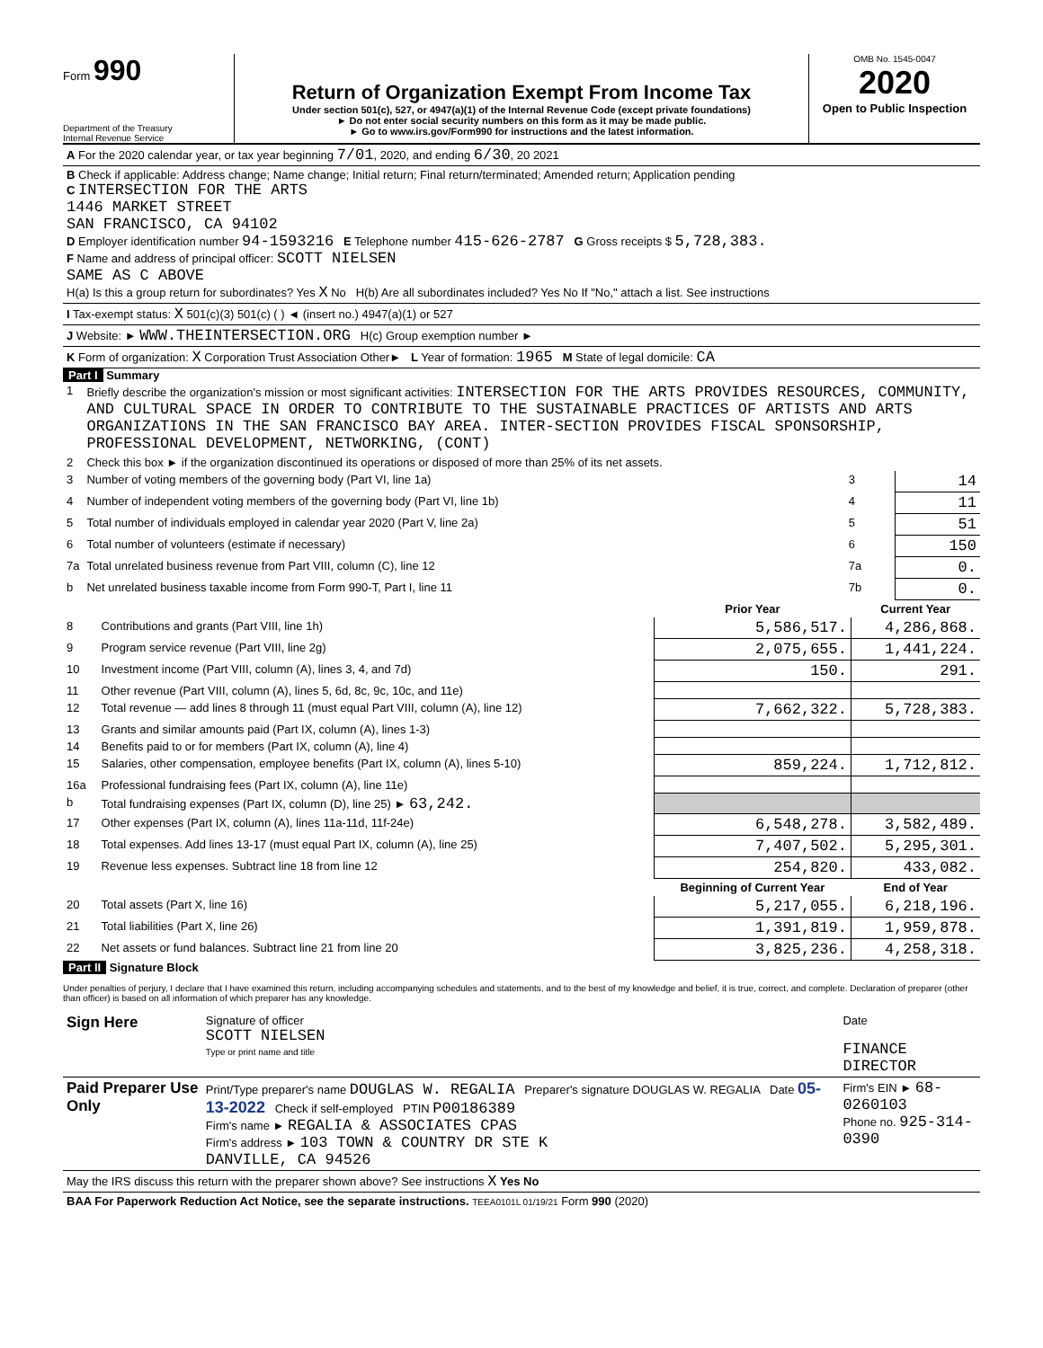Form 990
Department of the Treasury
Internal Revenue Service
Return of Organization Exempt From Income Tax
Under section 501(c), 527, or 4947(a)(1) of the Internal Revenue Code (except private foundations)
► Do not enter social security numbers on this form as it may be made public.
► Go to www.irs.gov/Form990 for instructions and the latest information.
OMB No. 1545-0047
2020
Open to Public Inspection
| A For the 2020 calendar year, or tax year beginning 7/01 , 2020, and ending 6/30 , 20 2021 |
| B Check if applicable: Address change; Name change; Initial return; Final return/terminated; Amended return; Application pending C INTERSECTION FOR THE ARTS 1446 MARKET STREET SAN FRANCISCO, CA 94102 D Employer identification number 94-1593216 E Telephone number 415-626-2787 G Gross receipts $ 5,728,383. F Name and address of principal officer: SCOTT NIELSEN SAME AS C ABOVE H(a) Is this a group return for subordinates? Yes X No H(b) Are all subordinates included? Yes No If "No," attach a list. See instructions |
| I Tax-exempt status: X 501(c)(3) 501(c) ( ) ◄ (insert no.) 4947(a)(1) or 527 |
| J Website: ► WWW.THEINTERSECTION.ORG H(c) Group exemption number ► |
| K Form of organization: X Corporation Trust Association Other► L Year of formation: 1965 M State of legal domicile: CA |
Part I Summary
| 1 | Briefly describe the organization's mission or most significant activities: INTERSECTION FOR THE ARTS PROVIDES RESOURCES, COMMUNITY, AND CULTURAL SPACE IN ORDER TO CONTRIBUTE TO THE SUSTAINABLE PRACTICES OF ARTISTS AND ARTS ORGANIZATIONS IN THE SAN FRANCISCO BAY AREA. INTER-SECTION PROVIDES FISCAL SPONSORSHIP, PROFESSIONAL DEVELOPMENT, NETWORKING, (CONT) | | |
| 2 | Check this box ► if the organization discontinued its operations or disposed of more than 25% of its net assets. | | |
| 3 | Number of voting members of the governing body (Part VI, line 1a) | 3 | 14 |
| 4 | Number of independent voting members of the governing body (Part VI, line 1b) | 4 | 11 |
| 5 | Total number of individuals employed in calendar year 2020 (Part V, line 2a) | 5 | 51 |
| 6 | Total number of volunteers (estimate if necessary) | 6 | 150 |
| 7a | Total unrelated business revenue from Part VIII, column (C), line 12 | 7a | 0. |
| b | Net unrelated business taxable income from Form 990-T, Part I, line 11 | 7b | 0. |
| | | Prior Year | Current Year |
| --- | --- | --- | --- |
| 8 | Contributions and grants (Part VIII, line 1h) | 5,586,517. | 4,286,868. |
| 9 | Program service revenue (Part VIII, line 2g) | 2,075,655. | 1,441,224. |
| 10 | Investment income (Part VIII, column (A), lines 3, 4, and 7d) | 150. | 291. |
| 11 | Other revenue (Part VIII, column (A), lines 5, 6d, 8c, 9c, 10c, and 11e) | | |
| 12 | Total revenue — add lines 8 through 11 (must equal Part VIII, column (A), line 12) | 7,662,322. | 5,728,383. |
| 13 | Grants and similar amounts paid (Part IX, column (A), lines 1-3) | | |
| 14 | Benefits paid to or for members (Part IX, column (A), line 4) | | |
| 15 | Salaries, other compensation, employee benefits (Part IX, column (A), lines 5-10) | 859,224. | 1,712,812. |
| 16a | Professional fundraising fees (Part IX, column (A), line 11e) | | |
| b | Total fundraising expenses (Part IX, column (D), line 25) ► 63,242. | | |
| 17 | Other expenses (Part IX, column (A), lines 11a-11d, 11f-24e) | 6,548,278. | 3,582,489. |
| 18 | Total expenses. Add lines 13-17 (must equal Part IX, column (A), line 25) | 7,407,502. | 5,295,301. |
| 19 | Revenue less expenses. Subtract line 18 from line 12 | 254,820. | 433,082. |
| | | Beginning of Current Year | End of Year |
| 20 | Total assets (Part X, line 16) | 5,217,055. | 6,218,196. |
| 21 | Total liabilities (Part X, line 26) | 1,391,819. | 1,959,878. |
| 22 | Net assets or fund balances. Subtract line 21 from line 20 | 3,825,236. | 4,258,318. |
Part II Signature Block
Under penalties of perjury, I declare that I have examined this return, including accompanying schedules and statements, and to the best of my knowledge and belief, it is true, correct, and complete. Declaration of preparer (other than officer) is based on all information of which preparer has any knowledge.
| Sign Here | Signature of officer SCOTT NIELSEN Type or print name and title | Date FINANCE DIRECTOR |
| Paid Preparer Use Only | Print/Type preparer's name DOUGLAS W. REGALIA Preparer's signature DOUGLAS W. REGALIA Date 05-13-2022 Check if self-employed PTIN P00186389 Firm's name ► REGALIA & ASSOCIATES CPAS Firm's address ► 103 TOWN & COUNTRY DR STE K DANVILLE, CA 94526 | Firm's EIN ► 68-0260103 Phone no. 925-314-0390 |
| May the IRS discuss this return with the preparer shown above? See instructions X Yes No | | |
| BAA For Paperwork Reduction Act Notice, see the separate instructions. TEEA0101L 01/19/21 Form 990 (2020) | | |